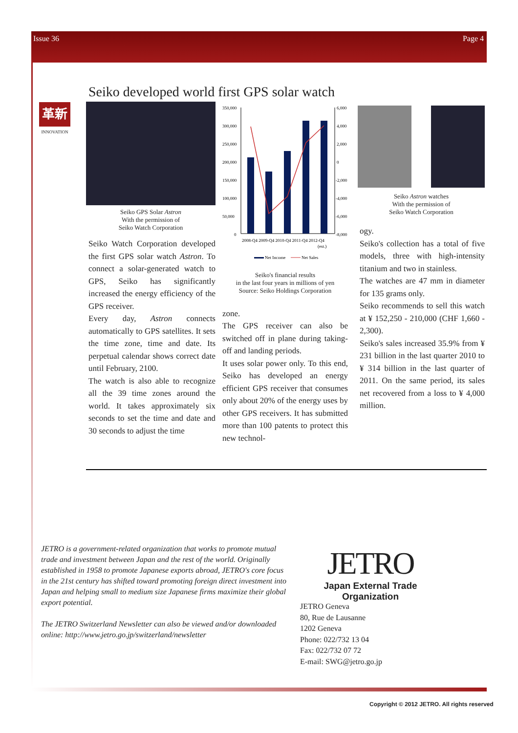Issue 36 Page 4
Seiko developed world first GPS solar watch
革新
INNOVATION
Seiko GPS Solar Astron
With the permission of
Seiko Watch Corporation
Seiko Watch Corporation developed the first GPS solar watch Astron. To connect a solar-generated watch to GPS, Seiko has significantly increased the energy efficiency of the GPS receiver.
Every day, Astron connects automatically to GPS satellites. It sets the time zone, time and date. Its perpetual calendar shows correct date until February, 2100.
The watch is also able to recognize all the 39 time zones around the world. It takes approximately six seconds to set the time and date and 30 seconds to adjust the time
350,000
300,000
250,000
200,000
150,000
100,000
50,000
0
6,000
4,000
2,000
0
-2,000
-4,000
-6,000
-8,000
2008-Q4 2009-Q4 2010-Q4 2011-Q4 2012-Q4
(est.)
Net Income
Net Sales
Seiko's financial results
in the last four years in millions of yen
Source: Seiko Holdings Corporation
zone.
The GPS receiver can also be switched off in plane during taking-off and landing periods.
It uses solar power only. To this end, Seiko has developed an energy efficient GPS receiver that consumes only about 20% of the energy uses by other GPS receivers. It has submitted more than 100 patents to protect this new technol-
Seiko Astron watches
With the permission of
Seiko Watch Corporation
ogy.
Seiko's collection has a total of five models, three with high-intensity titanium and two in stainless.
The watches are 47 mm in diameter for 135 grams only.
Seiko recommends to sell this watch at ¥ 152,250 - 210,000 (CHF 1,660 - 2,300).
Seiko's sales increased 35.9% from ¥ 231 billion in the last quarter 2010 to ¥ 314 billion in the last quarter of 2011. On the same period, its sales net recovered from a loss to ¥ 4,000 million.
JETRO is a government-related organization that works to promote mutual trade and investment between Japan and the rest of the world. Originally established in 1958 to promote Japanese exports abroad, JETRO's core focus in the 21st century has shifted toward promoting foreign direct investment into Japan and helping small to medium size Japanese firms maximize their global export potential.
The JETRO Switzerland Newsletter can also be viewed and/or downloaded online: http://www.jetro.go.jp/switzerland/newsletter
JETRO
Japan External Trade Organization
JETRO Geneva
80, Rue de Lausanne
1202 Geneva
Phone: 022/732 13 04
Fax: 022/732 07 72
E-mail: SWG@jetro.go.jp
Copyright © 2012 JETRO. All rights reserved